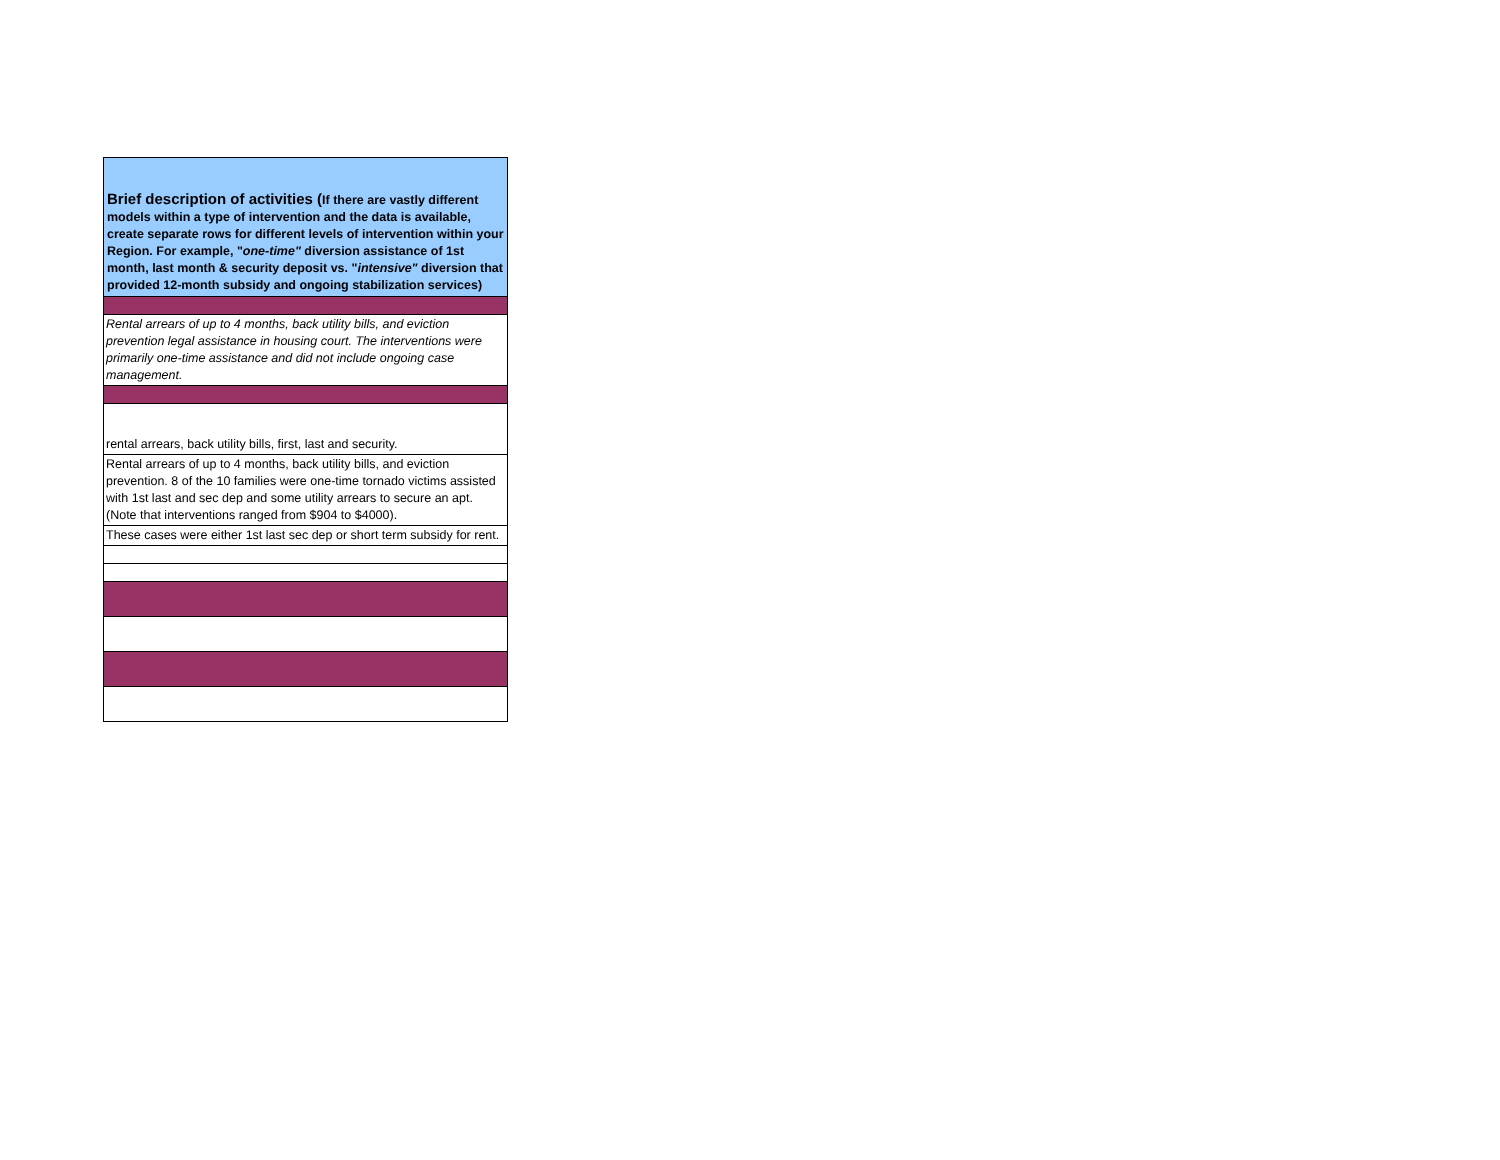| Brief description of activities ( If there are vastly different models within a type of intervention and the data is available, create separate rows for different levels of intervention within your Region. For example, " one-time" diversion assistance of 1st month, last month & security deposit vs. " intensive" diversion that provided 12-month subsidy and ongoing stabilization services) |
| Rental arrears of up to 4 months, back utility bills, and eviction prevention legal assistance in housing court. The interventions were primarily one-time assistance and did not include ongoing case management. |
| rental arrears, back utility bills, first, last and security. |
| Rental arrears of up to 4 months, back utility bills, and eviction prevention. 8 of the 10 families were one-time tornado victims assisted with 1st last and sec dep and some utility arrears to secure an apt. (Note that interventions ranged from $904 to $4000). |
| These cases were either 1st last sec dep or short term subsidy for rent. |